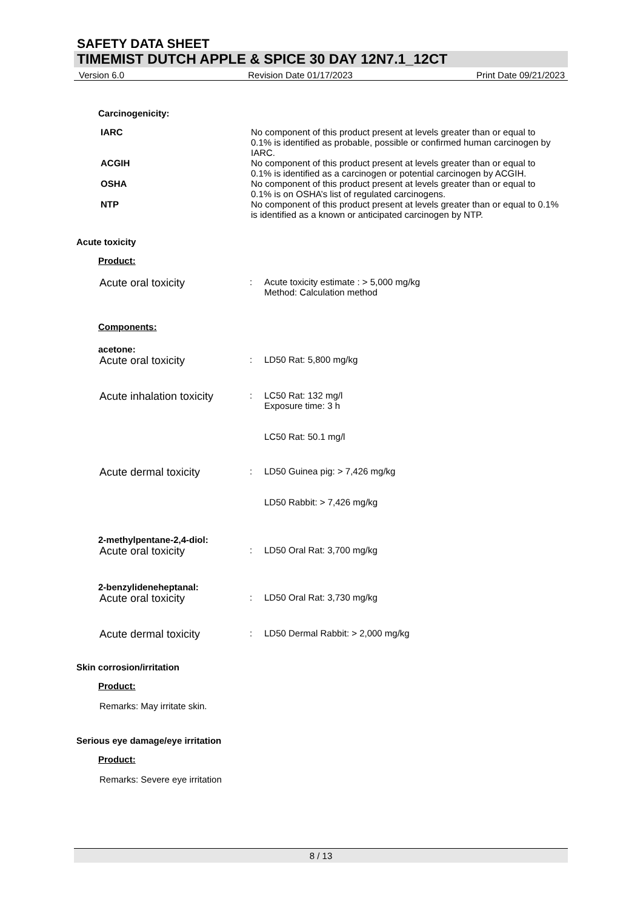SAFETY DATA SHEET
TIMEMIST DUTCH APPLE & SPICE 30 DAY 12N7.1_12CT
Version 6.0 Revision Date 01/17/2023 Print Date 09/21/2023
Carcinogenicity:
IARC No component of this product present at levels greater than or equal to 0.1% is identified as probable, possible or confirmed human carcinogen by IARC.
ACGIH No component of this product present at levels greater than or equal to 0.1% is identified as a carcinogen or potential carcinogen by ACGIH.
OSHA No component of this product present at levels greater than or equal to 0.1% is on OSHA’s list of regulated carcinogens.
NTP No component of this product present at levels greater than or equal to 0.1% is identified as a known or anticipated carcinogen by NTP.
Acute toxicity
Product:
Acute oral toxicity
: Acute toxicity estimate : > 5,000 mg/kg
Method: Calculation method
Components:
acetone:
Acute oral toxicity
: LD50 Rat: 5,800 mg/kg
Acute inhalation toxicity
: LC50 Rat: 132 mg/l
Exposure time: 3 h
LC50 Rat: 50.1 mg/l
Acute dermal toxicity
: LD50 Guinea pig: > 7,426 mg/kg
LD50 Rabbit: > 7,426 mg/kg
2-methylpentane-2,4-diol:
Acute oral toxicity
: LD50 Oral Rat: 3,700 mg/kg
2-benzylideneheptanal:
Acute oral toxicity
: LD50 Oral Rat: 3,730 mg/kg
Acute dermal toxicity
: LD50 Dermal Rabbit: > 2,000 mg/kg
Skin corrosion/irritation
Product:
Remarks: May irritate skin.
Serious eye damage/eye irritation
Product:
Remarks: Severe eye irritation
8 / 13